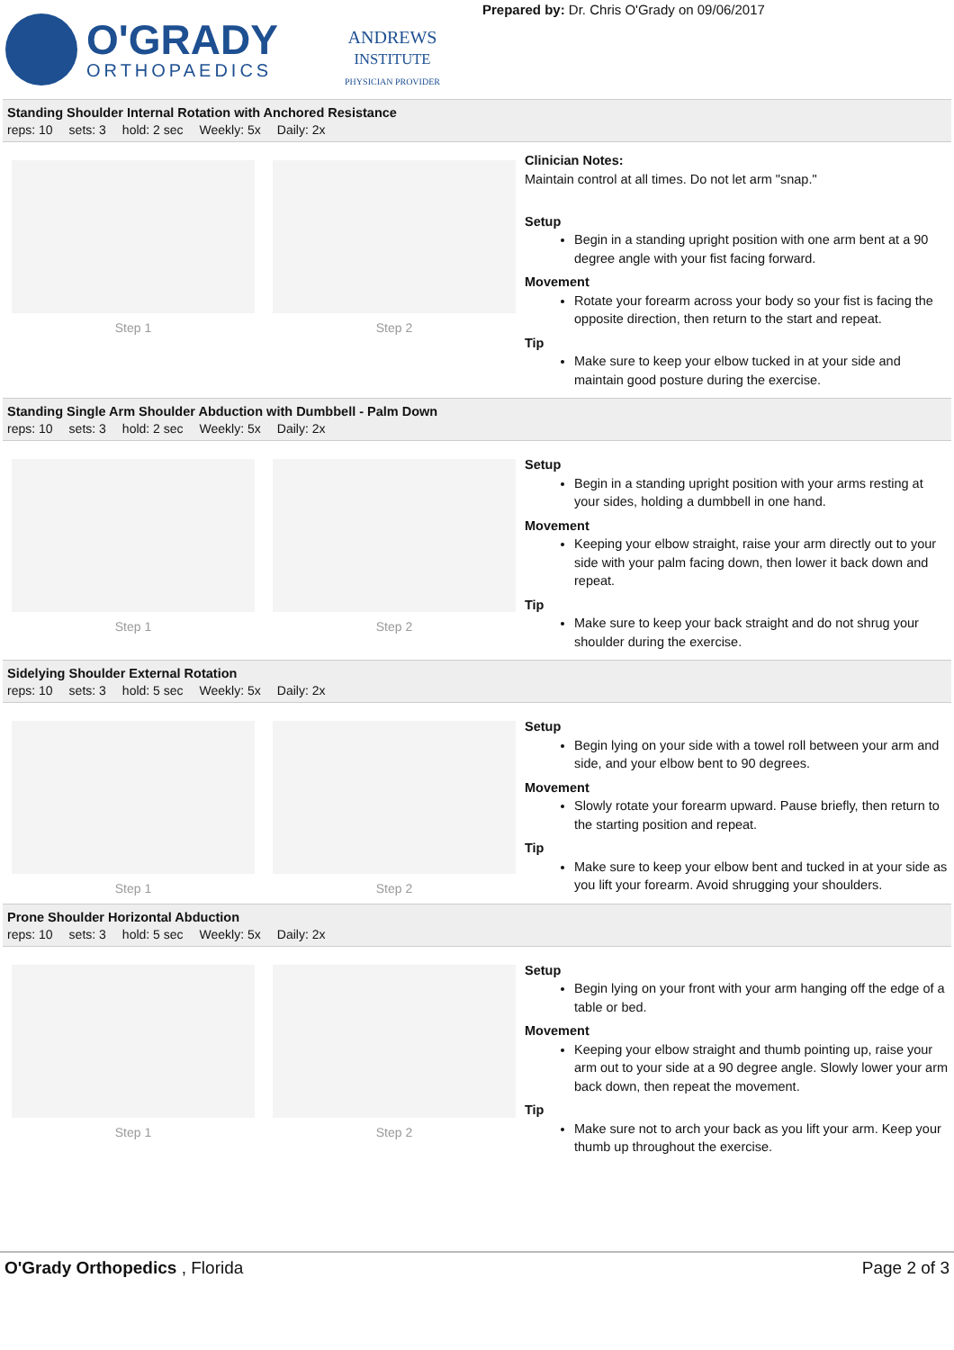O'GRADY
ORTHOPAEDICS
ANDREWS
INSTITUTE
PHYSICIAN PROVIDER
Prepared by: Dr. Chris O'Grady on 09/06/2017
Standing Shoulder Internal Rotation with Anchored Resistance
reps: 10 sets: 3 hold: 2 sec Weekly: 5x Daily: 2x
Step 1 Step 2
Clinician Notes:
Maintain control at all times. Do not let arm "snap."
Setup
Begin in a standing upright position with one arm bent at a 90 degree angle with your fist facing forward.
Movement
Rotate your forearm across your body so your fist is facing the opposite direction, then return to the start and repeat.
Tip
Make sure to keep your elbow tucked in at your side and maintain good posture during the exercise.
Standing Single Arm Shoulder Abduction with Dumbbell - Palm Down
reps: 10 sets: 3 hold: 2 sec Weekly: 5x Daily: 2x
Step 1 Step 2
Setup
Begin in a standing upright position with your arms resting at your sides, holding a dumbbell in one hand.
Movement
Keeping your elbow straight, raise your arm directly out to your side with your palm facing down, then lower it back down and repeat.
Tip
Make sure to keep your back straight and do not shrug your shoulder during the exercise.
Sidelying Shoulder External Rotation
reps: 10 sets: 3 hold: 5 sec Weekly: 5x Daily: 2x
Step 1 Step 2
Setup
Begin lying on your side with a towel roll between your arm and side, and your elbow bent to 90 degrees.
Movement
Slowly rotate your forearm upward. Pause briefly, then return to the starting position and repeat.
Tip
Make sure to keep your elbow bent and tucked in at your side as you lift your forearm. Avoid shrugging your shoulders.
Prone Shoulder Horizontal Abduction
reps: 10 sets: 3 hold: 5 sec Weekly: 5x Daily: 2x
Step 1 Step 2
Setup
Begin lying on your front with your arm hanging off the edge of a table or bed.
Movement
Keeping your elbow straight and thumb pointing up, raise your arm out to your side at a 90 degree angle. Slowly lower your arm back down, then repeat the movement.
Tip
Make sure not to arch your back as you lift your arm. Keep your thumb up throughout the exercise.
O'Grady Orthopedics , Florida Page 2 of 3